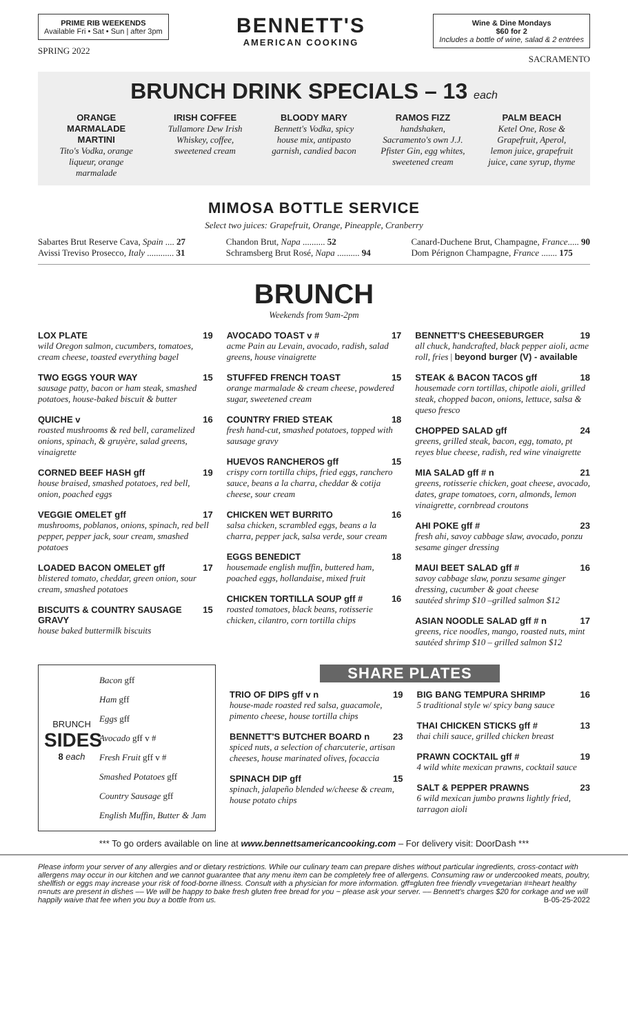PRIME RIB WEEKENDS
Available Fri • Sat • Sun | after 3pm
SPRING 2022
BENNETT'S
AMERICAN COOKING
Wine & Dine Mondays
$60 for 2
Includes a bottle of wine, salad & 2 entrées
SACRAMENTO
BRUNCH DRINK SPECIALS – 13 each
ORANGE MARMALADE MARTINI
Tito's Vodka, orange liqueur, orange marmalade
IRISH COFFEE
Tullamore Dew Irish Whiskey, coffee, sweetened cream
BLOODY MARY
Bennett's Vodka, spicy house mix, antipasto garnish, candied bacon
RAMOS FIZZ
handshaken, Sacramento's own J.J. Pfister Gin, egg whites, sweetened cream
PALM BEACH
Ketel One, Rose & Grapefruit, Aperol, lemon juice, grapefruit juice, cane syrup, thyme
MIMOSA BOTTLE SERVICE
Select two juices: Grapefruit, Orange, Pineapple, Cranberry
Sabartes Brut Reserve Cava, Spain .... 27
Avissi Treviso Prosecco, Italy ............ 31
Chandon Brut, Napa .......... 52
Schramsberg Brut Rosé, Napa .......... 94
Canard-Duchene Brut, Champagne, France..... 90
Dom Pérignon Champagne, France ....... 175
BRUNCH
Weekends from 9am-2pm
LOX PLATE 19
wild Oregon salmon, cucumbers, tomatoes, cream cheese, toasted everything bagel
TWO EGGS YOUR WAY 15
sausage patty, bacon or ham steak, smashed potatoes, house-baked biscuit & butter
QUICHE v 16
roasted mushrooms & red bell, caramelized onions, spinach, & gruyère, salad greens, vinaigrette
CORNED BEEF HASH gff 19
house braised, smashed potatoes, red bell, onion, poached eggs
VEGGIE OMELET gff 17
mushrooms, poblanos, onions, spinach, red bell pepper, pepper jack, sour cream, smashed potatoes
LOADED BACON OMELET gff 17
blistered tomato, cheddar, green onion, sour cream, smashed potatoes
BISCUITS & COUNTRY SAUSAGE GRAVY 15
house baked buttermilk biscuits
AVOCADO TOAST v # 17
acme Pain au Levain, avocado, radish, salad greens, house vinaigrette
STUFFED FRENCH TOAST 15
orange marmalade & cream cheese, powdered sugar, sweetened cream
COUNTRY FRIED STEAK 18
fresh hand-cut, smashed potatoes, topped with sausage gravy
HUEVOS RANCHEROS gff 15
crispy corn tortilla chips, fried eggs, ranchero sauce, beans a la charra, cheddar & cotija cheese, sour cream
CHICKEN WET BURRITO 16
salsa chicken, scrambled eggs, beans a la charra, pepper jack, salsa verde, sour cream
EGGS BENEDICT 18
housemade english muffin, buttered ham, poached eggs, hollandaise, mixed fruit
CHICKEN TORTILLA SOUP gff # 16
roasted tomatoes, black beans, rotisserie chicken, cilantro, corn tortilla chips
BENNETT'S CHEESEBURGER 19
all chuck, handcrafted, black pepper aioli, acme roll, fries | beyond burger (V) - available
STEAK & BACON TACOS gff 18
housemade corn tortillas, chipotle aioli, grilled steak, chopped bacon, onions, lettuce, salsa & queso fresco
CHOPPED SALAD gff 24
greens, grilled steak, bacon, egg, tomato, pt reyes blue cheese, radish, red wine vinaigrette
MIA SALAD gff # n 21
greens, rotisserie chicken, goat cheese, avocado, dates, grape tomatoes, corn, almonds, lemon vinaigrette, cornbread croutons
AHI POKE gff # 23
fresh ahi, savoy cabbage slaw, avocado, ponzu sesame ginger dressing
MAUI BEET SALAD gff # 16
savoy cabbage slaw, ponzu sesame ginger dressing, cucumber & goat cheese
sautéed shrimp $10 –grilled salmon $12
ASIAN NOODLE SALAD gff # n 17
greens, rice noodles, mango, roasted nuts, mint
sautéed shrimp $10 – grilled salmon $12
BRUNCH
SIDES
8 each
Bacon gff
Ham gff
Eggs gff
Avocado gff v #
Fresh Fruit gff v #
Smashed Potatoes gff
Country Sausage gff
English Muffin, Butter & Jam
SHARE PLATES
TRIO OF DIPS gff v n 19
house-made roasted red salsa, guacamole, pimento cheese, house tortilla chips
BENNETT'S BUTCHER BOARD n 23
spiced nuts, a selection of charcuterie, artisan cheeses, house marinated olives, focaccia
SPINACH DIP gff 15
spinach, jalapeño blended w/cheese & cream, house potato chips
BIG BANG TEMPURA SHRIMP 16
5 traditional style w/ spicy bang sauce
THAI CHICKEN STICKS gff # 13
thai chili sauce, grilled chicken breast
PRAWN COCKTAIL gff # 19
4 wild white mexican prawns, cocktail sauce
SALT & PEPPER PRAWNS 23
6 wild mexican jumbo prawns lightly fried, tarragon aioli
*** To go orders available on line at www.bennettsamericancooking.com – For delivery visit: DoorDash ***
Please inform your server of any allergies and or dietary restrictions. While our culinary team can prepare dishes without particular ingredients, cross-contact with allergens may occur in our kitchen and we cannot guarantee that any menu item can be completely free of allergens. Consuming raw or undercooked meats, poultry, shellfish or eggs may increase your risk of food-borne illness. Consult with a physician for more information. gff=gluten free friendly v=vegetarian #=heart healthy n=nuts are present in dishes –– We will be happy to bake fresh gluten free bread for you ~ please ask your server. –– Bennett's charges $20 for corkage and we will happily waive that fee when you buy a bottle from us. B-05-25-2022